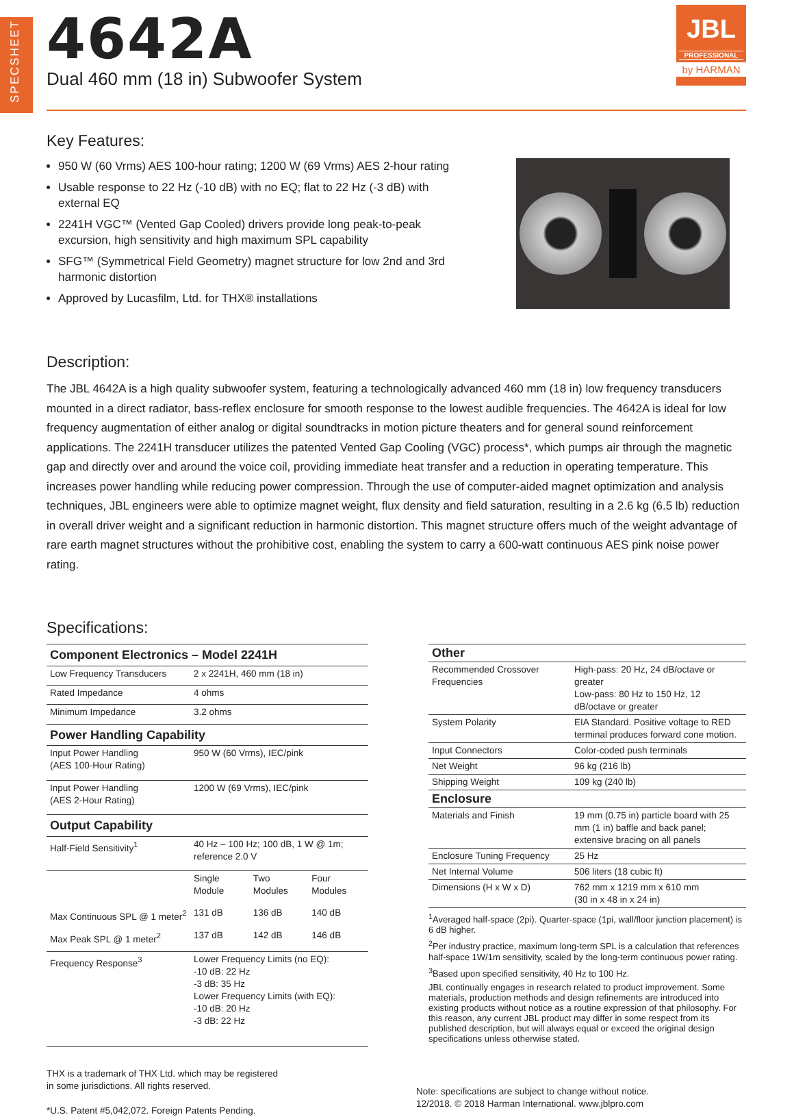SPECSHEET
4642A
Dual 460 mm (18 in) Subwoofer System
JBL
PROFESSIONAL
by HARMAN
Key Features:
950 W (60 Vrms) AES 100-hour rating; 1200 W (69 Vrms) AES 2-hour rating
Usable response to 22 Hz (-10 dB) with no EQ; flat to 22 Hz (-3 dB) with external EQ
2241H VGC™ (Vented Gap Cooled) drivers provide long peak-to-peak excursion, high sensitivity and high maximum SPL capability
SFG™ (Symmetrical Field Geometry) magnet structure for low 2nd and 3rd harmonic distortion
Approved by Lucasfilm, Ltd. for THX® installations
Description:
The JBL 4642A is a high quality subwoofer system, featuring a technologically advanced 460 mm (18 in) low frequency transducers mounted in a direct radiator, bass-reflex enclosure for smooth response to the lowest audible frequencies. The 4642A is ideal for low frequency augmentation of either analog or digital soundtracks in motion picture theaters and for general sound reinforcement applications. The 2241H transducer utilizes the patented Vented Gap Cooling (VGC) process*, which pumps air through the magnetic gap and directly over and around the voice coil, providing immediate heat transfer and a reduction in operating temperature. This increases power handling while reducing power compression. Through the use of computer-aided magnet optimization and analysis techniques, JBL engineers were able to optimize magnet weight, flux density and field saturation, resulting in a 2.6 kg (6.5 lb) reduction in overall driver weight and a significant reduction in harmonic distortion. This magnet structure offers much of the weight advantage of rare earth magnet structures without the prohibitive cost, enabling the system to carry a 600-watt continuous AES pink noise power rating.
Specifications:
| Component Electronics – Model 2241H | | | |
| --- | --- | --- | --- |
| Low Frequency Transducers | 2 x 2241H, 460 mm (18 in) | | |
| Rated Impedance | 4 ohms | | |
| Minimum Impedance | 3.2 ohms | | |
| Power Handling Capability | | | |
| Input Power Handling (AES 100-Hour Rating) | 950 W (60 Vrms), IEC/pink | | |
| Input Power Handling (AES 2-Hour Rating) | 1200 W (69 Vrms), IEC/pink | | |
| Output Capability | | | |
| Half-Field Sensitivity<sup>1</sup> | 40 Hz – 100 Hz; 100 dB, 1 W @ 1m; reference 2.0 V | | |
| | Single Module | Two Modules | Four Modules |
| Max Continuous SPL @ 1 meter<sup>2</sup> | 131 dB | 136 dB | 140 dB |
| Max Peak SPL @ 1 meter<sup>2</sup> | 137 dB | 142 dB | 146 dB |
| Frequency Response<sup>3</sup> | Lower Frequency Limits (no EQ): -10 dB: 22 Hz -3 dB: 35 Hz Lower Frequency Limits (with EQ): -10 dB: 20 Hz -3 dB: 22 Hz | | |
| Other | |
| --- | --- |
| Recommended Crossover Frequencies | High-pass: 20 Hz, 24 dB/octave or greater Low-pass: 80 Hz to 150 Hz, 12 dB/octave or greater |
| System Polarity | EIA Standard. Positive voltage to RED terminal produces forward cone motion. |
| Input Connectors | Color-coded push terminals |
| Net Weight | 96 kg (216 lb) |
| Shipping Weight | 109 kg (240 lb) |
| Enclosure | |
| Materials and Finish | 19 mm (0.75 in) particle board with 25 mm (1 in) baffle and back panel; extensive bracing on all panels |
| Enclosure Tuning Frequency | 25 Hz |
| Net Internal Volume | 506 liters (18 cubic ft) |
| Dimensions (H x W x D) | 762 mm x 1219 mm x 610 mm (30 in x 48 in x 24 in) |
<sup>1</sup> Averaged half-space (2pi). Quarter-space (1pi, wall/floor junction placement) is 6 dB higher.
<sup>2</sup> Per industry practice, maximum long-term SPL is a calculation that references half-space 1W/1m sensitivity, scaled by the long-term continuous power rating.
<sup>3</sup> Based upon specified sensitivity, 40 Hz to 100 Hz.
JBL continually engages in research related to product improvement. Some materials, production methods and design refinements are introduced into existing products without notice as a routine expression of that philosophy. For this reason, any current JBL product may differ in some respect from its published description, but will always equal or exceed the original design specifications unless otherwise stated.
THX is a trademark of THX Ltd. which may be registered
in some jurisdictions. All rights reserved.
*U.S. Patent #5,042,072. Foreign Patents Pending.
Note: specifications are subject to change without notice.
12/2018. © 2018 Harman International. www.jblpro.com